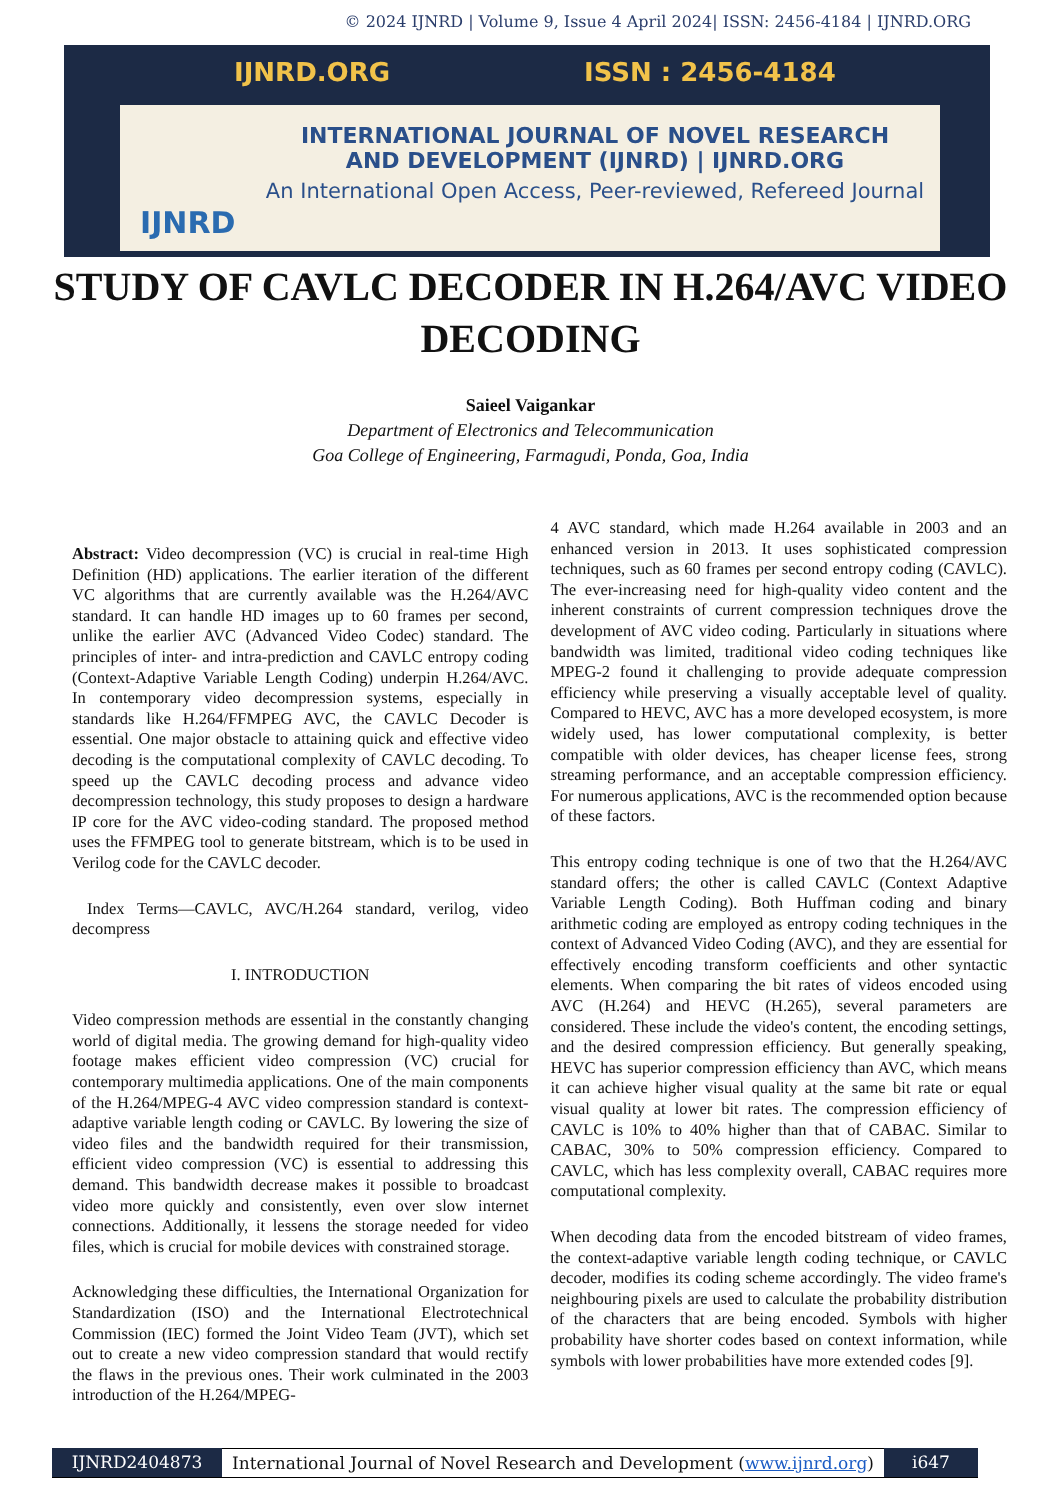© 2024 IJNRD | Volume 9, Issue 4 April 2024| ISSN: 2456-4184 | IJNRD.ORG
IJNRD.ORG ISSN : 2456-4184
INTERNATIONAL JOURNAL OF NOVEL RESEARCH
AND DEVELOPMENT (IJNRD) | IJNRD.ORG
An International Open Access, Peer-reviewed, Refereed Journal
IJNRD
STUDY OF CAVLC DECODER IN H.264/AVC VIDEO DECODING
Saieel Vaigankar
Department of Electronics and Telecommunication
Goa College of Engineering, Farmagudi, Ponda, Goa, India
Abstract: Video decompression (VC) is crucial in real-time High Definition (HD) applications. The earlier iteration of the different VC algorithms that are currently available was the H.264/AVC standard. It can handle HD images up to 60 frames per second, unlike the earlier AVC (Advanced Video Codec) standard. The principles of inter- and intra-prediction and CAVLC entropy coding (Context-Adaptive Variable Length Coding) underpin H.264/AVC. In contemporary video decompression systems, especially in standards like H.264/FFMPEG AVC, the CAVLC Decoder is essential. One major obstacle to attaining quick and effective video decoding is the computational complexity of CAVLC decoding. To speed up the CAVLC decoding process and advance video decompression technology, this study proposes to design a hardware IP core for the AVC video-coding standard. The proposed method uses the FFMPEG tool to generate bitstream, which is to be used in Verilog code for the CAVLC decoder.
Index Terms—CAVLC, AVC/H.264 standard, verilog, video decompress
I. INTRODUCTION
Video compression methods are essential in the constantly changing world of digital media. The growing demand for high-quality video footage makes efficient video compression (VC) crucial for contemporary multimedia applications. One of the main components of the H.264/MPEG-4 AVC video compression standard is context-adaptive variable length coding or CAVLC. By lowering the size of video files and the bandwidth required for their transmission, efficient video compression (VC) is essential to addressing this demand. This bandwidth decrease makes it possible to broadcast video more quickly and consistently, even over slow internet connections. Additionally, it lessens the storage needed for video files, which is crucial for mobile devices with constrained storage.
Acknowledging these difficulties, the International Organization for Standardization (ISO) and the International Electrotechnical Commission (IEC) formed the Joint Video Team (JVT), which set out to create a new video compression standard that would rectify the flaws in the previous ones. Their work culminated in the 2003 introduction of the H.264/MPEG-
4 AVC standard, which made H.264 available in 2003 and an enhanced version in 2013. It uses sophisticated compression techniques, such as 60 frames per second entropy coding (CAVLC). The ever-increasing need for high-quality video content and the inherent constraints of current compression techniques drove the development of AVC video coding. Particularly in situations where bandwidth was limited, traditional video coding techniques like MPEG-2 found it challenging to provide adequate compression efficiency while preserving a visually acceptable level of quality. Compared to HEVC, AVC has a more developed ecosystem, is more widely used, has lower computational complexity, is better compatible with older devices, has cheaper license fees, strong streaming performance, and an acceptable compression efficiency. For numerous applications, AVC is the recommended option because of these factors.
This entropy coding technique is one of two that the H.264/AVC standard offers; the other is called CAVLC (Context Adaptive Variable Length Coding). Both Huffman coding and binary arithmetic coding are employed as entropy coding techniques in the context of Advanced Video Coding (AVC), and they are essential for effectively encoding transform coefficients and other syntactic elements. When comparing the bit rates of videos encoded using AVC (H.264) and HEVC (H.265), several parameters are considered. These include the video's content, the encoding settings, and the desired compression efficiency. But generally speaking, HEVC has superior compression efficiency than AVC, which means it can achieve higher visual quality at the same bit rate or equal visual quality at lower bit rates. The compression efficiency of CAVLC is 10% to 40% higher than that of CABAC. Similar to CABAC, 30% to 50% compression efficiency. Compared to CAVLC, which has less complexity overall, CABAC requires more computational complexity.
When decoding data from the encoded bitstream of video frames, the context-adaptive variable length coding technique, or CAVLC decoder, modifies its coding scheme accordingly. The video frame's neighbouring pixels are used to calculate the probability distribution of the characters that are being encoded. Symbols with higher probability have shorter codes based on context information, while symbols with lower probabilities have more extended codes [9].
IJNRD2404873 International Journal of Novel Research and Development (www.ijnrd.org)
i647